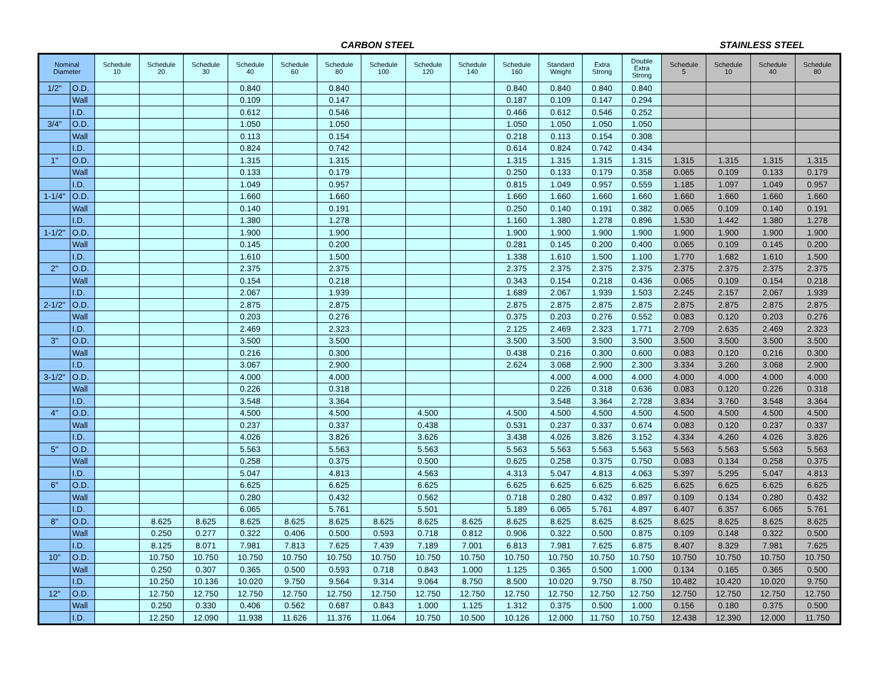CARBON STEEL STAINLESS STEEL
| Nominal Diameter | | Schedule 10 | Schedule 20 | Schedule 30 | Schedule 40 | Schedule 60 | Schedule 80 | Schedule 100 | Schedule 120 | Schedule 140 | Schedule 160 | Standard Weight | Extra Strong | Double Extra Strong | Schedule 5 | Schedule 10 | Schedule 40 | Schedule 80 |
| --- | --- | --- | --- | --- | --- | --- | --- | --- | --- | --- | --- | --- | --- | --- | --- | --- | --- | --- |
| 1/2" | O.D. | | | | 0.840 | | 0.840 | | | | 0.840 | 0.840 | 0.840 | 0.840 | | | | |
| | Wall | | | | 0.109 | | 0.147 | | | | 0.187 | 0.109 | 0.147 | 0.294 | | | | |
| | I.D. | | | | 0.612 | | 0.546 | | | | 0.466 | 0.612 | 0.546 | 0.252 | | | | |
| 3/4" | O.D. | | | | 1.050 | | 1.050 | | | | 1.050 | 1.050 | 1.050 | 1.050 | | | | |
| | Wall | | | | 0.113 | | 0.154 | | | | 0.218 | 0.113 | 0.154 | 0.308 | | | | |
| | I.D. | | | | 0.824 | | 0.742 | | | | 0.614 | 0.824 | 0.742 | 0.434 | | | | |
| 1" | O.D. | | | | 1.315 | | 1.315 | | | | 1.315 | 1.315 | 1.315 | 1.315 | 1.315 | 1.315 | 1.315 | 1.315 |
| | Wall | | | | 0.133 | | 0.179 | | | | 0.250 | 0.133 | 0.179 | 0.358 | 0.065 | 0.109 | 0.133 | 0.179 |
| | I.D. | | | | 1.049 | | 0.957 | | | | 0.815 | 1.049 | 0.957 | 0.559 | 1.185 | 1.097 | 1.049 | 0.957 |
| 1-1/4" | O.D. | | | | 1.660 | | 1.660 | | | | 1.660 | 1.660 | 1.660 | 1.660 | 1.660 | 1.660 | 1.660 | 1.660 |
| | Wall | | | | 0.140 | | 0.191 | | | | 0.250 | 0.140 | 0.191 | 0.382 | 0.065 | 0.109 | 0.140 | 0.191 |
| | I.D. | | | | 1.380 | | 1.278 | | | | 1.160 | 1.380 | 1.278 | 0.896 | 1.530 | 1.442 | 1.380 | 1.278 |
| 1-1/2" | O.D. | | | | 1.900 | | 1.900 | | | | 1.900 | 1.900 | 1.900 | 1.900 | 1.900 | 1.900 | 1.900 | 1.900 |
| | Wall | | | | 0.145 | | 0.200 | | | | 0.281 | 0.145 | 0.200 | 0.400 | 0.065 | 0.109 | 0.145 | 0.200 |
| | I.D. | | | | 1.610 | | 1.500 | | | | 1.338 | 1.610 | 1.500 | 1.100 | 1.770 | 1.682 | 1.610 | 1.500 |
| 2" | O.D. | | | | 2.375 | | 2.375 | | | | 2.375 | 2.375 | 2.375 | 2.375 | 2.375 | 2.375 | 2.375 | 2.375 |
| | Wall | | | | 0.154 | | 0.218 | | | | 0.343 | 0.154 | 0.218 | 0.436 | 0.065 | 0.109 | 0.154 | 0.218 |
| | I.D. | | | | 2.067 | | 1.939 | | | | 1.689 | 2.067 | 1.939 | 1.503 | 2.245 | 2.157 | 2.067 | 1.939 |
| 2-1/2" | O.D. | | | | 2.875 | | 2.875 | | | | 2.875 | 2.875 | 2.875 | 2.875 | 2.875 | 2.875 | 2.875 | 2.875 |
| | Wall | | | | 0.203 | | 0.276 | | | | 0.375 | 0.203 | 0.276 | 0.552 | 0.083 | 0.120 | 0.203 | 0.276 |
| | I.D. | | | | 2.469 | | 2.323 | | | | 2.125 | 2.469 | 2.323 | 1.771 | 2.709 | 2.635 | 2.469 | 2.323 |
| 3" | O.D. | | | | 3.500 | | 3.500 | | | | 3.500 | 3.500 | 3.500 | 3.500 | 3.500 | 3.500 | 3.500 | 3.500 |
| | Wall | | | | 0.216 | | 0.300 | | | | 0.438 | 0.216 | 0.300 | 0.600 | 0.083 | 0.120 | 0.216 | 0.300 |
| | I.D. | | | | 3.067 | | 2.900 | | | | 2.624 | 3.068 | 2.900 | 2.300 | 3.334 | 3.260 | 3.068 | 2.900 |
| 3-1/2" | O.D. | | | | 4.000 | | 4.000 | | | | | 4.000 | 4.000 | 4.000 | 4.000 | 4.000 | 4.000 | 4.000 |
| | Wall | | | | 0.226 | | 0.318 | | | | | 0.226 | 0.318 | 0.636 | 0.083 | 0.120 | 0.226 | 0.318 |
| | I.D. | | | | 3.548 | | 3.364 | | | | | 3.548 | 3.364 | 2.728 | 3.834 | 3.760 | 3.548 | 3.364 |
| 4" | O.D. | | | | 4.500 | | 4.500 | | 4.500 | | 4.500 | 4.500 | 4.500 | 4.500 | 4.500 | 4.500 | 4.500 | 4.500 |
| | Wall | | | | 0.237 | | 0.337 | | 0.438 | | 0.531 | 0.237 | 0.337 | 0.674 | 0.083 | 0.120 | 0.237 | 0.337 |
| | I.D. | | | | 4.026 | | 3.826 | | 3.626 | | 3.438 | 4.026 | 3.826 | 3.152 | 4.334 | 4.260 | 4.026 | 3.826 |
| 5" | O.D. | | | | 5.563 | | 5.563 | | 5.563 | | 5.563 | 5.563 | 5.563 | 5.563 | 5.563 | 5.563 | 5.563 | 5.563 |
| | Wall | | | | 0.258 | | 0.375 | | 0.500 | | 0.625 | 0.258 | 0.375 | 0.750 | 0.083 | 0.134 | 0.258 | 0.375 |
| | I.D. | | | | 5.047 | | 4.813 | | 4.563 | | 4.313 | 5.047 | 4.813 | 4.063 | 5.397 | 5.295 | 5.047 | 4.813 |
| 6" | O.D. | | | | 6.625 | | 6.625 | | 6.625 | | 6.625 | 6.625 | 6.625 | 6.625 | 6.625 | 6.625 | 6.625 | 6.625 |
| | Wall | | | | 0.280 | | 0.432 | | 0.562 | | 0.718 | 0.280 | 0.432 | 0.897 | 0.109 | 0.134 | 0.280 | 0.432 |
| | I.D. | | | | 6.065 | | 5.761 | | 5.501 | | 5.189 | 6.065 | 5.761 | 4.897 | 6.407 | 6.357 | 6.065 | 5.761 |
| 8" | O.D. | | 8.625 | 8.625 | 8.625 | 8.625 | 8.625 | 8.625 | 8.625 | 8.625 | 8.625 | 8.625 | 8.625 | 8.625 | 8.625 | 8.625 | 8.625 | 8.625 |
| | Wall | | 0.250 | 0.277 | 0.322 | 0.406 | 0.500 | 0.593 | 0.718 | 0.812 | 0.906 | 0.322 | 0.500 | 0.875 | 0.109 | 0.148 | 0.322 | 0.500 |
| | I.D. | | 8.125 | 8.071 | 7.981 | 7.813 | 7.625 | 7.439 | 7.189 | 7.001 | 6.813 | 7.981 | 7.625 | 6.875 | 8.407 | 8.329 | 7.981 | 7.625 |
| 10" | O.D. | | 10.750 | 10.750 | 10.750 | 10.750 | 10.750 | 10.750 | 10.750 | 10.750 | 10.750 | 10.750 | 10.750 | 10.750 | 10.750 | 10.750 | 10.750 | 10.750 |
| | Wall | | 0.250 | 0.307 | 0.365 | 0.500 | 0.593 | 0.718 | 0.843 | 1.000 | 1.125 | 0.365 | 0.500 | 1.000 | 0.134 | 0.165 | 0.365 | 0.500 |
| | I.D. | | 10.250 | 10.136 | 10.020 | 9.750 | 9.564 | 9.314 | 9.064 | 8.750 | 8.500 | 10.020 | 9.750 | 8.750 | 10.482 | 10.420 | 10.020 | 9.750 |
| 12" | O.D. | | 12.750 | 12.750 | 12.750 | 12.750 | 12.750 | 12.750 | 12.750 | 12.750 | 12.750 | 12.750 | 12.750 | 12.750 | 12.750 | 12.750 | 12.750 | 12.750 |
| | Wall | | 0.250 | 0.330 | 0.406 | 0.562 | 0.687 | 0.843 | 1.000 | 1.125 | 1.312 | 0.375 | 0.500 | 1.000 | 0.156 | 0.180 | 0.375 | 0.500 |
| | I.D. | | 12.250 | 12.090 | 11.938 | 11.626 | 11.376 | 11.064 | 10.750 | 10.500 | 10.126 | 12.000 | 11.750 | 10.750 | 12.438 | 12.390 | 12.000 | 11.750 |